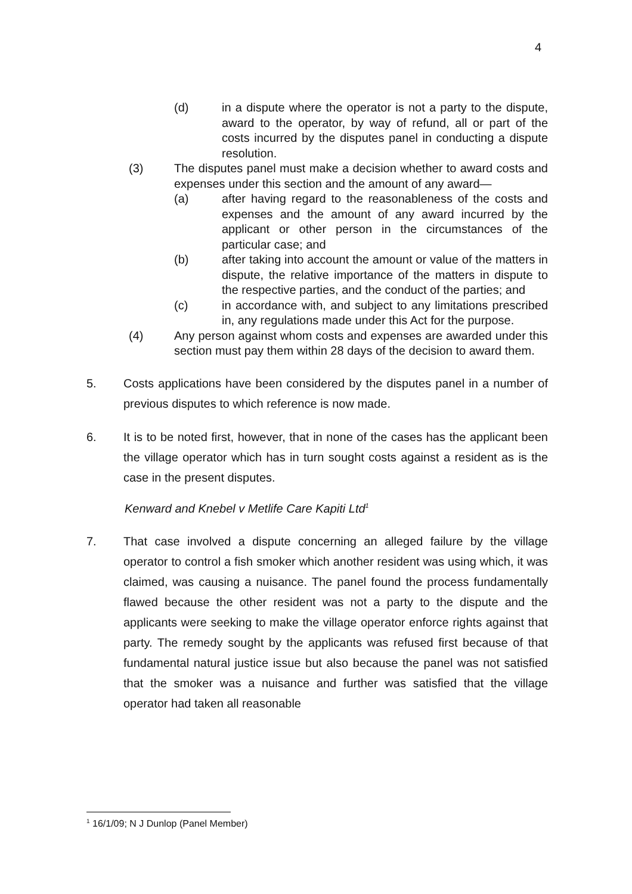4
(d) in a dispute where the operator is not a party to the dispute, award to the operator, by way of refund, all or part of the costs incurred by the disputes panel in conducting a dispute resolution.
(3) The disputes panel must make a decision whether to award costs and expenses under this section and the amount of any award—
(a) after having regard to the reasonableness of the costs and expenses and the amount of any award incurred by the applicant or other person in the circumstances of the particular case; and
(b) after taking into account the amount or value of the matters in dispute, the relative importance of the matters in dispute to the respective parties, and the conduct of the parties; and
(c) in accordance with, and subject to any limitations prescribed in, any regulations made under this Act for the purpose.
(4) Any person against whom costs and expenses are awarded under this section must pay them within 28 days of the decision to award them.
5. Costs applications have been considered by the disputes panel in a number of previous disputes to which reference is now made.
6. It is to be noted first, however, that in none of the cases has the applicant been the village operator which has in turn sought costs against a resident as is the case in the present disputes.
Kenward and Knebel v Metlife Care Kapiti Ltd<sup>1</sup>
7. That case involved a dispute concerning an alleged failure by the village operator to control a fish smoker which another resident was using which, it was claimed, was causing a nuisance. The panel found the process fundamentally flawed because the other resident was not a party to the dispute and the applicants were seeking to make the village operator enforce rights against that party. The remedy sought by the applicants was refused first because of that fundamental natural justice issue but also because the panel was not satisfied that the smoker was a nuisance and further was satisfied that the village operator had taken all reasonable
<sup>1</sup> 16/1/09; N J Dunlop (Panel Member)